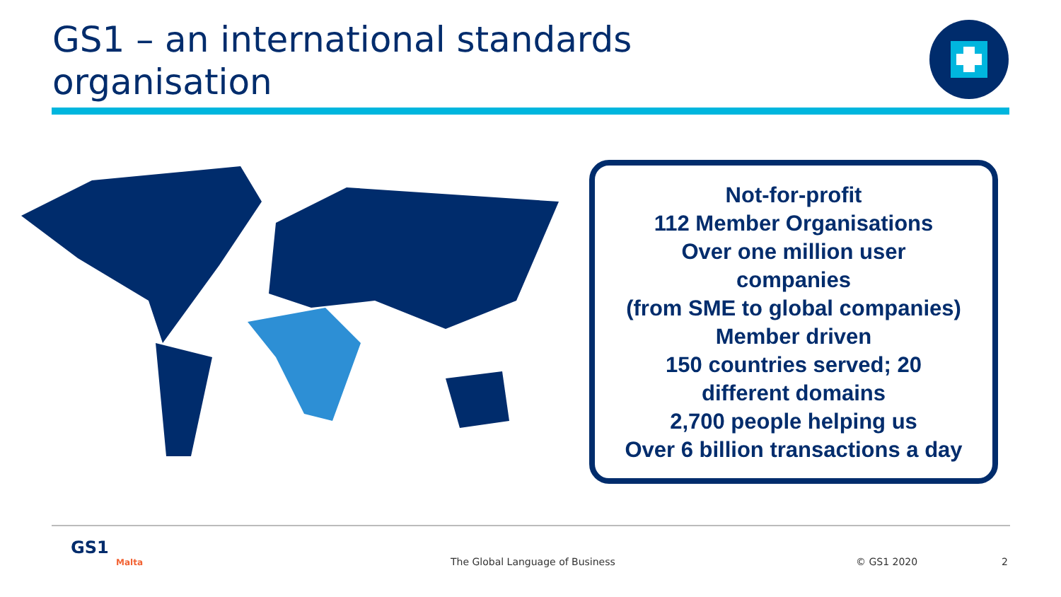GS1 – an international standards
organisation
Not-for-profit
112 Member Organisations
Over one million user
companies
(from SME to global companies)
Member driven
150 countries served; 20
different domains
2,700 people helping us
Over 6 billion transactions a day
GS1
Malta
The Global Language of Business
© GS1 2020 2